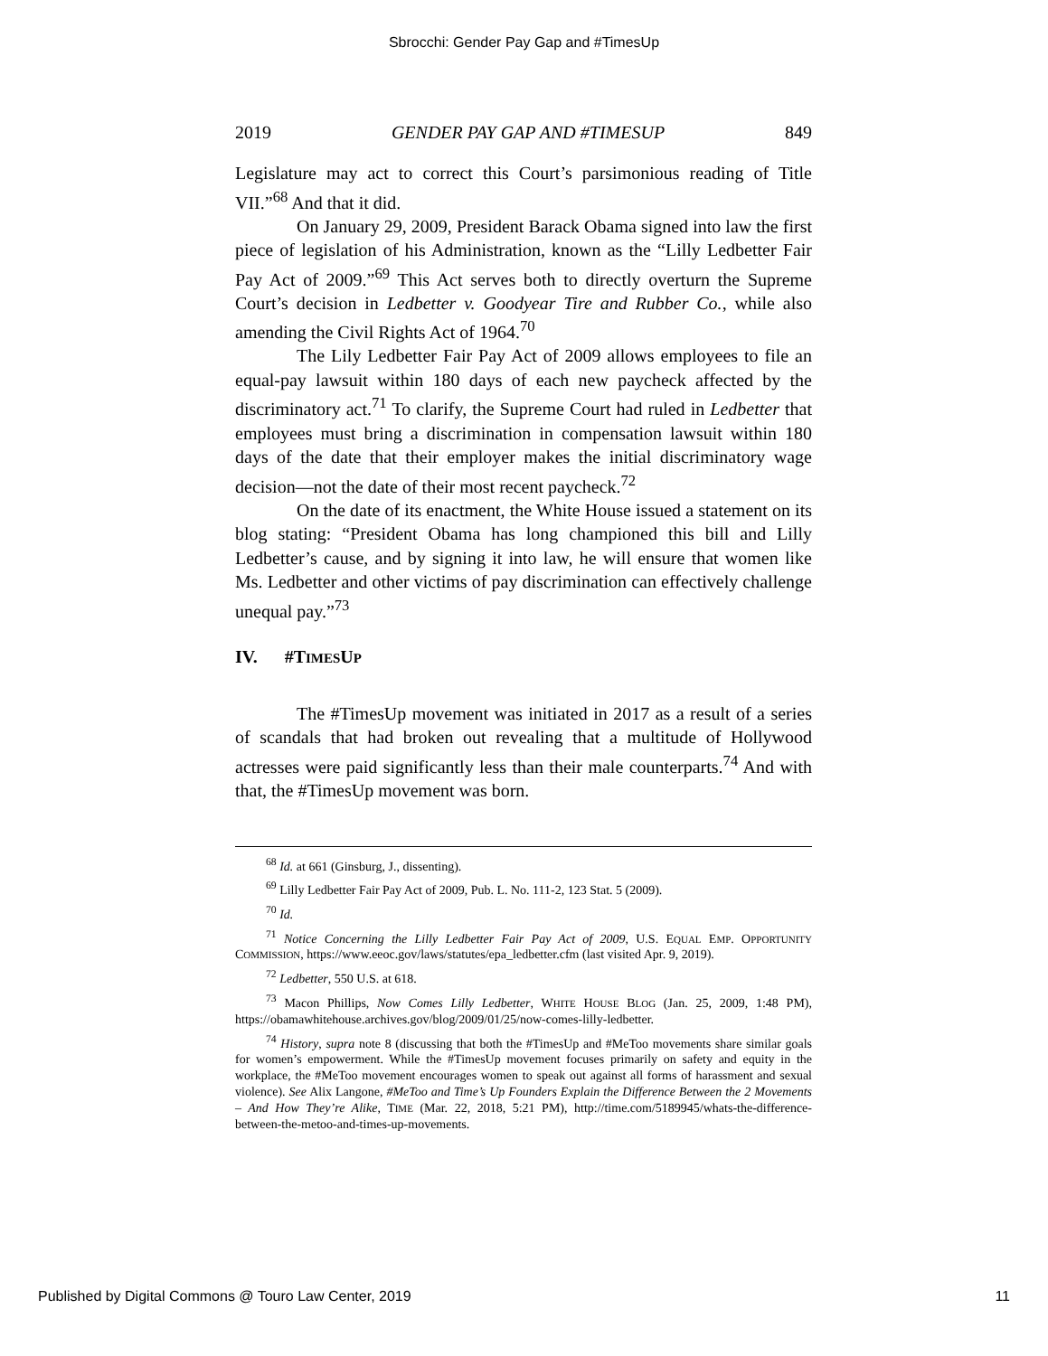Sbrocchi: Gender Pay Gap and #TimesUp
2019 GENDER PAY GAP AND #TIMESUP 849
Legislature may act to correct this Court’s parsimonious reading of Title VII.”<sup>68</sup> And that it did.
On January 29, 2009, President Barack Obama signed into law the first piece of legislation of his Administration, known as the “Lilly Ledbetter Fair Pay Act of 2009.”<sup>69</sup> This Act serves both to directly overturn the Supreme Court’s decision in Ledbetter v. Goodyear Tire and Rubber Co., while also amending the Civil Rights Act of 1964.<sup>70</sup>
The Lily Ledbetter Fair Pay Act of 2009 allows employees to file an equal-pay lawsuit within 180 days of each new paycheck affected by the discriminatory act.<sup>71</sup> To clarify, the Supreme Court had ruled in Ledbetter that employees must bring a discrimination in compensation lawsuit within 180 days of the date that their employer makes the initial discriminatory wage decision—not the date of their most recent paycheck.<sup>72</sup>
On the date of its enactment, the White House issued a statement on its blog stating: “President Obama has long championed this bill and Lilly Ledbetter’s cause, and by signing it into law, he will ensure that women like Ms. Ledbetter and other victims of pay discrimination can effectively challenge unequal pay.”<sup>73</sup>
IV. #TIMESUP
The #TimesUp movement was initiated in 2017 as a result of a series of scandals that had broken out revealing that a multitude of Hollywood actresses were paid significantly less than their male counterparts.<sup>74</sup> And with that, the #TimesUp movement was born.
<sup>68</sup> Id. at 661 (Ginsburg, J., dissenting).
<sup>69</sup> Lilly Ledbetter Fair Pay Act of 2009, Pub. L. No. 111-2, 123 Stat. 5 (2009).
<sup>70</sup> Id.
<sup>71</sup> Notice Concerning the Lilly Ledbetter Fair Pay Act of 2009, U.S. EQUAL EMP. OPPORTUNITY COMMISSION, https://www.eeoc.gov/laws/statutes/epa_ledbetter.cfm (last visited Apr. 9, 2019).
<sup>72</sup> Ledbetter, 550 U.S. at 618.
<sup>73</sup> Macon Phillips, Now Comes Lilly Ledbetter, WHITE HOUSE BLOG (Jan. 25, 2009, 1:48 PM), https://obamawhitehouse.archives.gov/blog/2009/01/25/now-comes-lilly-ledbetter.
<sup>74</sup> History, supra note 8 (discussing that both the #TimesUp and #MeToo movements share similar goals for women’s empowerment. While the #TimesUp movement focuses primarily on safety and equity in the workplace, the #MeToo movement encourages women to speak out against all forms of harassment and sexual violence). See Alix Langone, #MeToo and Time’s Up Founders Explain the Difference Between the 2 Movements – And How They’re Alike, TIME (Mar. 22, 2018, 5:21 PM), http://time.com/5189945/whats-the-difference-between-the-metoo-and-times-up-movements.
Published by Digital Commons @ Touro Law Center, 2019 11